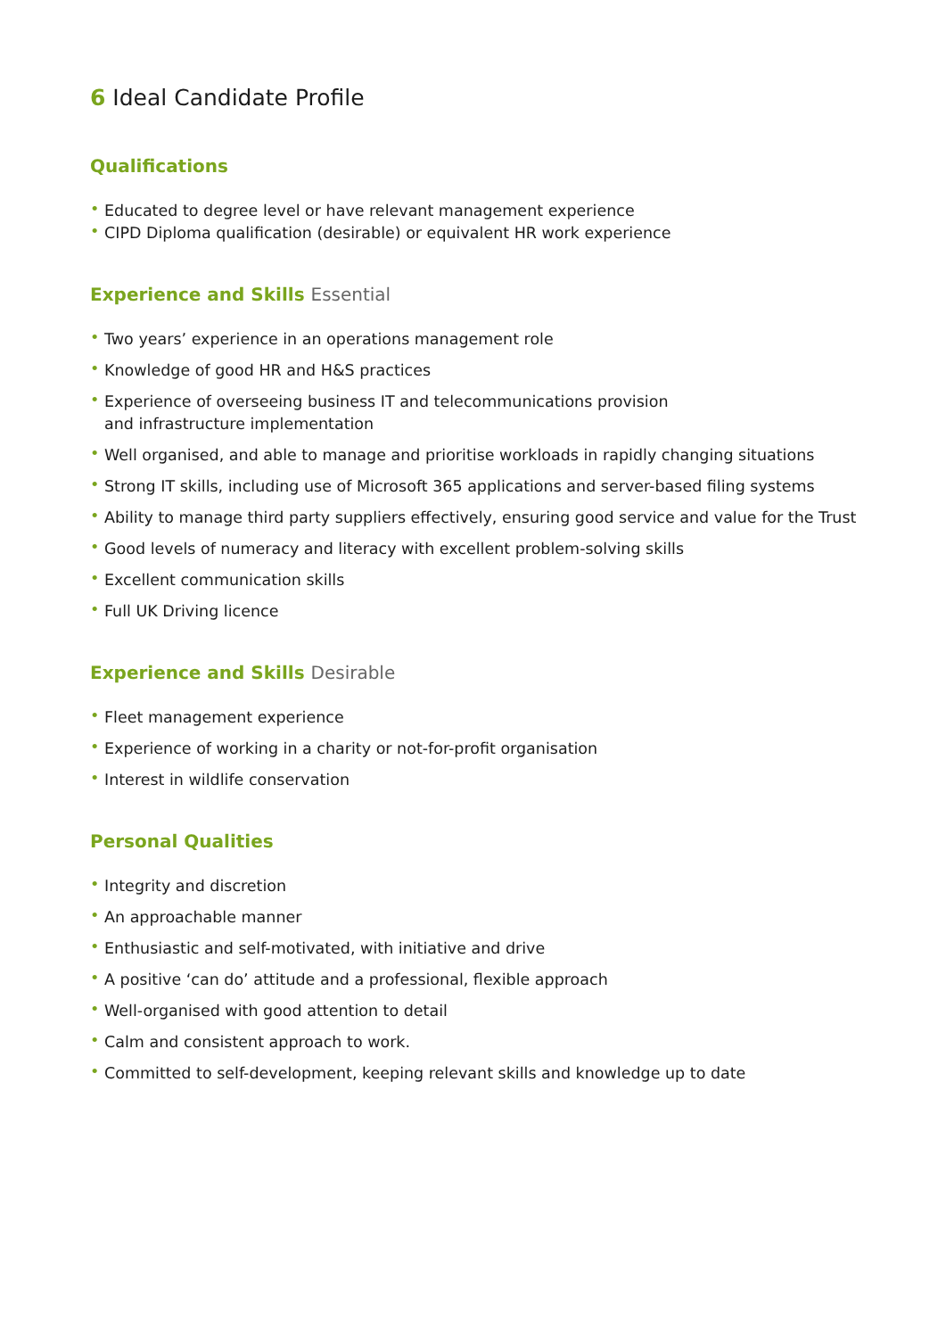6 Ideal Candidate Profile
Qualifications
• Educated to degree level or have relevant management experience
• CIPD Diploma qualification (desirable) or equivalent HR work experience
Experience and Skills Essential
• Two years’ experience in an operations management role
• Knowledge of good HR and H&S practices
• Experience of overseeing business IT and telecommunications provision
and infrastructure implementation
• Well organised, and able to manage and prioritise workloads in rapidly changing situations
• Strong IT skills, including use of Microsoft 365 applications and server-based filing systems
• Ability to manage third party suppliers effectively, ensuring good service and value for the Trust
• Good levels of numeracy and literacy with excellent problem-solving skills
• Excellent communication skills
• Full UK Driving licence
Experience and Skills Desirable
• Fleet management experience
• Experience of working in a charity or not-for-profit organisation
• Interest in wildlife conservation
Personal Qualities
• Integrity and discretion
• An approachable manner
• Enthusiastic and self-motivated, with initiative and drive
• A positive ‘can do’ attitude and a professional, flexible approach
• Well-organised with good attention to detail
• Calm and consistent approach to work.
• Committed to self-development, keeping relevant skills and knowledge up to date